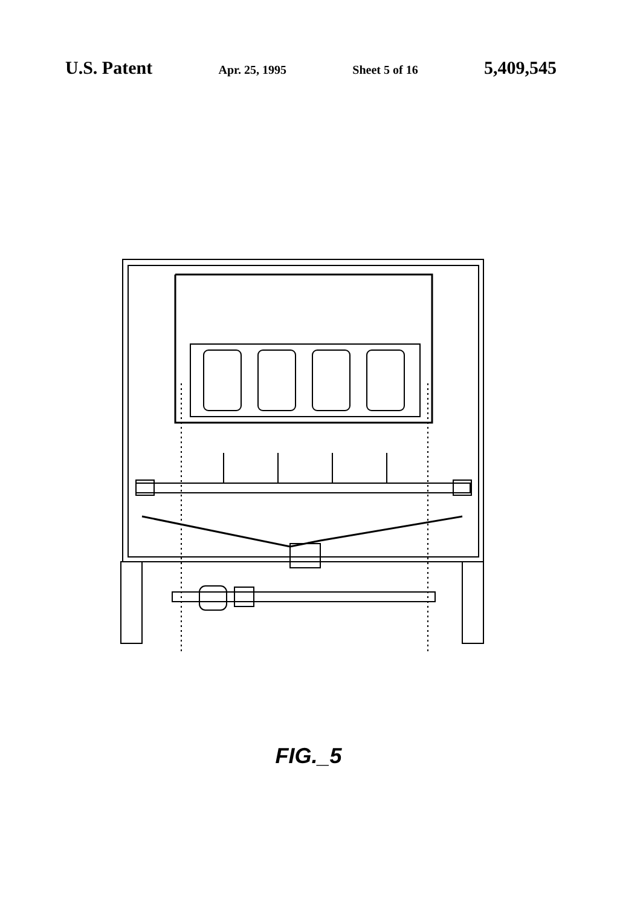U.S. Patent Apr. 25, 1995 Sheet 5 of 16 5,409,545
103 81 87 89 99 105 101 83 85 95 27 113 31 97 25 135 119 91 93 37 17 125 49 57 65 55 77 79 51 53 52
FIG._5